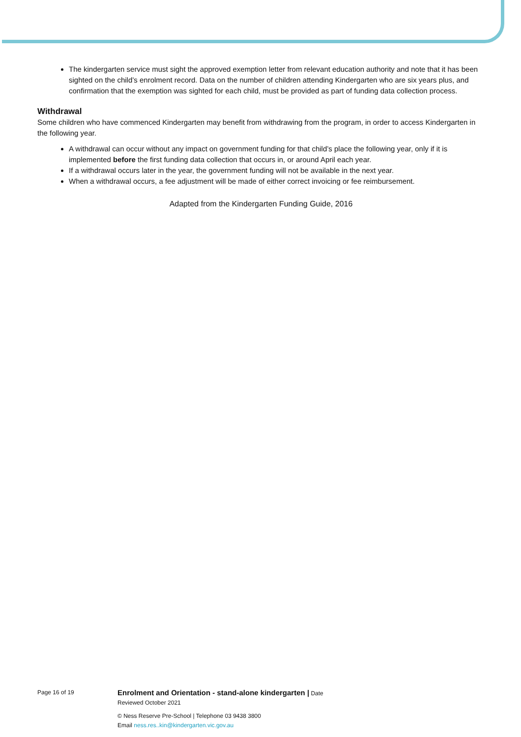The kindergarten service must sight the approved exemption letter from relevant education authority and note that it has been sighted on the child’s enrolment record. Data on the number of children attending Kindergarten who are six years plus, and confirmation that the exemption was sighted for each child, must be provided as part of funding data collection process.
Withdrawal
Some children who have commenced Kindergarten may benefit from withdrawing from the program, in order to access Kindergarten in the following year.
A withdrawal can occur without any impact on government funding for that child’s place the following year, only if it is implemented before the first funding data collection that occurs in, or around April each year.
If a withdrawal occurs later in the year, the government funding will not be available in the next year.
When a withdrawal occurs, a fee adjustment will be made of either correct invoicing or fee reimbursement.
Adapted from the Kindergarten Funding Guide, 2016
Page 16 of 19
Enrolment and Orientation - stand-alone kindergarten | Date
Reviewed October 2021
© Ness Reserve Pre-School | Telephone 03 9438 3800
Email ness.res..kin@kindergarten.vic.gov.au